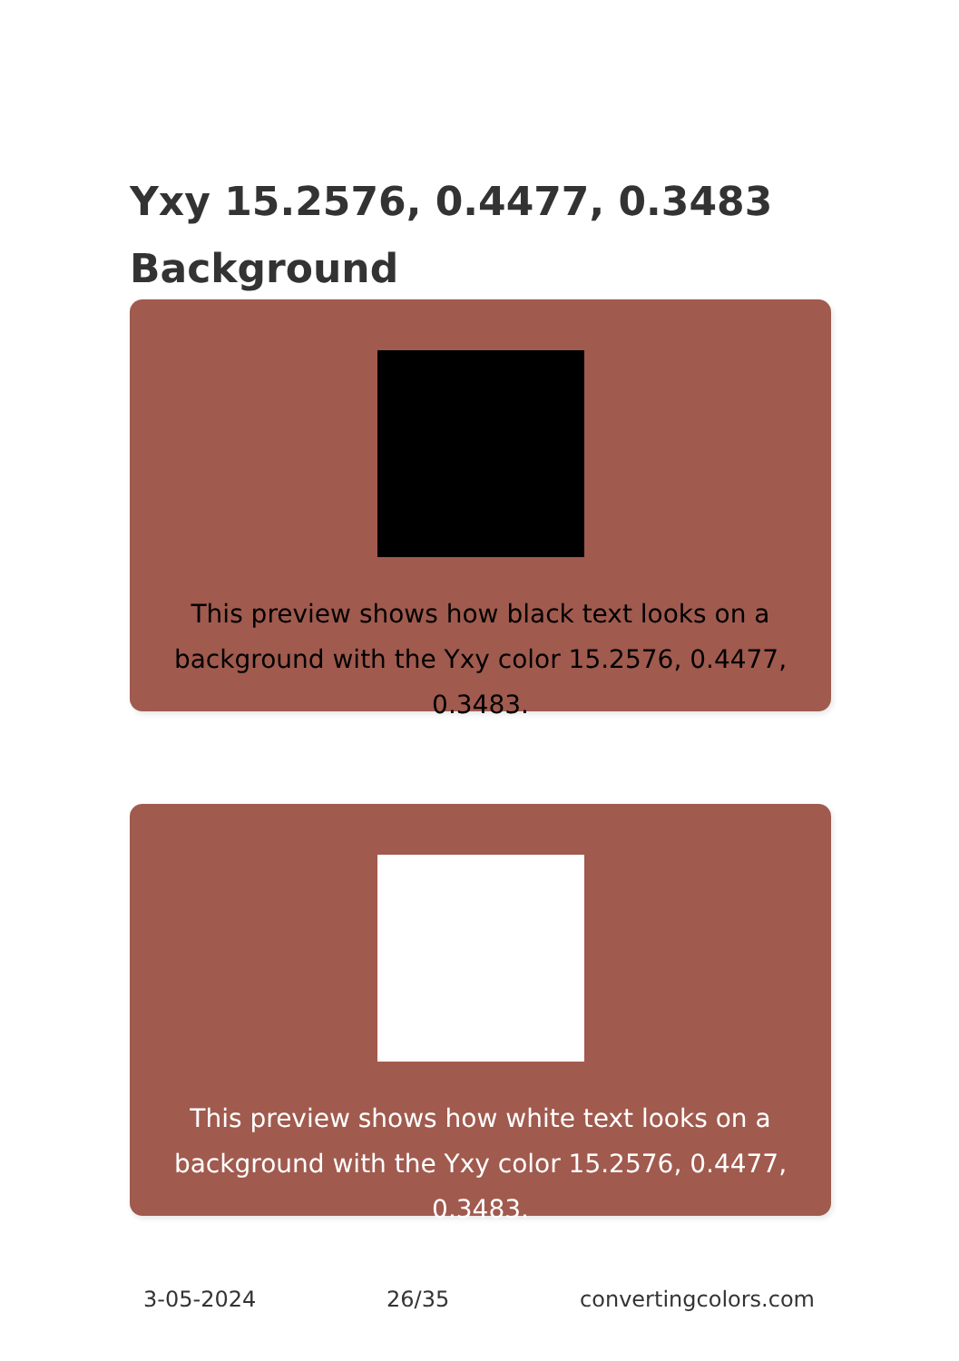Yxy 15.2576, 0.4477, 0.3483
Background
This preview shows how black text looks on a background with the Yxy color 15.2576, 0.4477, 0.3483.
This preview shows how white text looks on a background with the Yxy color 15.2576, 0.4477, 0.3483.
3-05-2024 26/35 convertingcolors.com